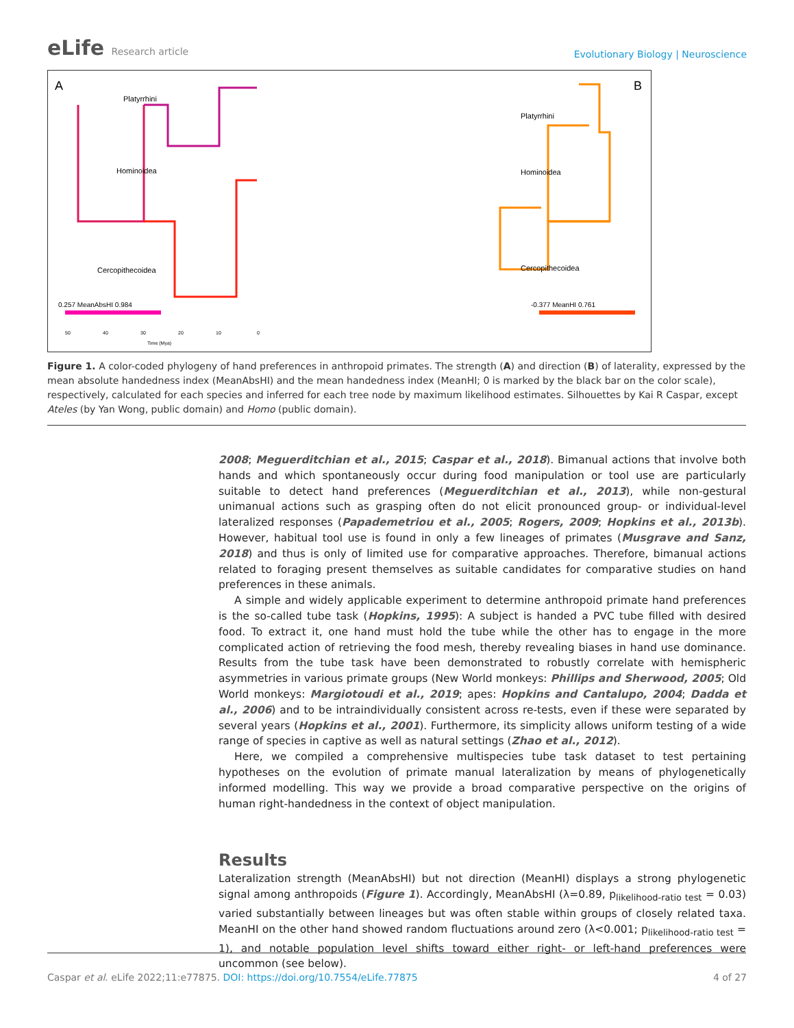eLife Research article
Evolutionary Biology | Neuroscience
A
B
Platyrrhini
Hominoidea
Cercopithecoidea
Platyrrhini
Hominoidea
Cercopithecoidea
0.257 MeanAbsHI 0.984
-0.377 MeanHI 0.761
50
40
30
20
10
0
Time (Mya)
Figure 1. A color-coded phylogeny of hand preferences in anthropoid primates. The strength (A) and direction (B) of laterality, expressed by the mean absolute handedness index (MeanAbsHI) and the mean handedness index (MeanHI; 0 is marked by the black bar on the color scale), respectively, calculated for each species and inferred for each tree node by maximum likelihood estimates. Silhouettes by Kai R Caspar, except Ateles (by Yan Wong, public domain) and Homo (public domain).
2008; Meguerditchian et al., 2015; Caspar et al., 2018). Bimanual actions that involve both hands and which spontaneously occur during food manipulation or tool use are particularly suitable to detect hand preferences (Meguerditchian et al., 2013), while non-gestural unimanual actions such as grasping often do not elicit pronounced group- or individual-level lateralized responses (Papademetriou et al., 2005; Rogers, 2009; Hopkins et al., 2013b). However, habitual tool use is found in only a few lineages of primates (Musgrave and Sanz, 2018) and thus is only of limited use for comparative approaches. Therefore, bimanual actions related to foraging present themselves as suitable candidates for comparative studies on hand preferences in these animals.
A simple and widely applicable experiment to determine anthropoid primate hand preferences is the so-called tube task (Hopkins, 1995): A subject is handed a PVC tube filled with desired food. To extract it, one hand must hold the tube while the other has to engage in the more complicated action of retrieving the food mesh, thereby revealing biases in hand use dominance. Results from the tube task have been demonstrated to robustly correlate with hemispheric asymmetries in various primate groups (New World monkeys: Phillips and Sherwood, 2005; Old World monkeys: Margiotoudi et al., 2019; apes: Hopkins and Cantalupo, 2004; Dadda et al., 2006) and to be intraindividually consistent across re-tests, even if these were separated by several years (Hopkins et al., 2001). Furthermore, its simplicity allows uniform testing of a wide range of species in captive as well as natural settings (Zhao et al., 2012).
Here, we compiled a comprehensive multispecies tube task dataset to test pertaining hypotheses on the evolution of primate manual lateralization by means of phylogenetically informed modelling. This way we provide a broad comparative perspective on the origins of human right-handedness in the context of object manipulation.
Results
Lateralization strength (MeanAbsHI) but not direction (MeanHI) displays a strong phylogenetic signal among anthropoids (Figure 1). Accordingly, MeanAbsHI (λ=0.89, p<sub>likelihood-ratio test</sub> = 0.03) varied substantially between lineages but was often stable within groups of closely related taxa. MeanHI on the other hand showed random fluctuations around zero (λ<0.001; p<sub>likelihood-ratio test</sub> = 1), and notable population level shifts toward either right- or left-hand preferences were uncommon (see below).
Caspar et al. eLife 2022;11:e77875. DOI: https://doi.org/10.7554/eLife.77875
4 of 27